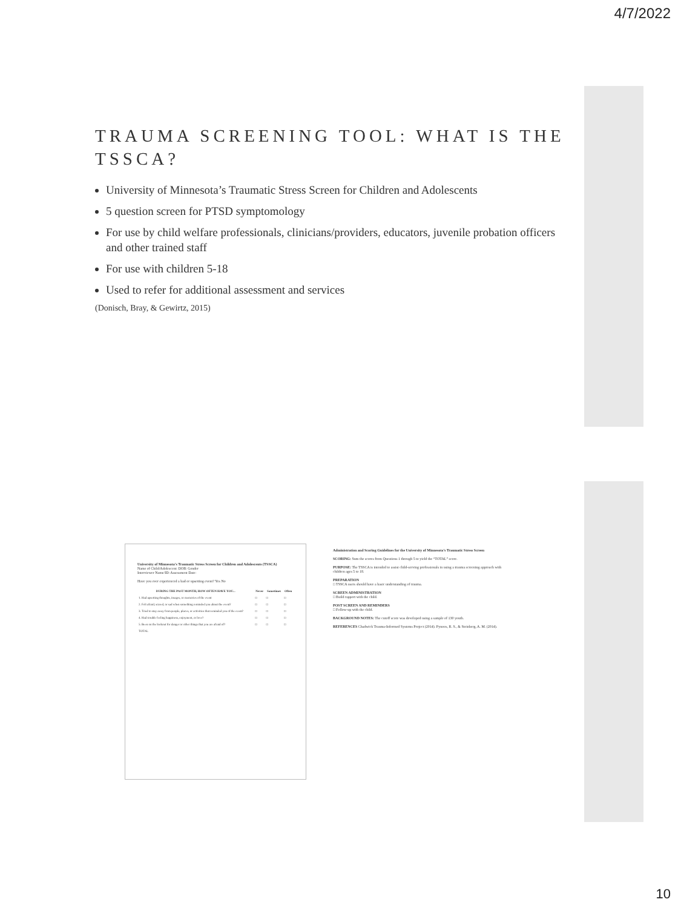4/7/2022
TRAUMA SCREENING TOOL: WHAT IS THE TSSCA?
University of Minnesota’s Traumatic Stress Screen for Children and Adolescents
5 question screen for PTSD symptomology
For use by child welfare professionals, clinicians/providers, educators, juvenile probation officers and other trained staff
For use with children 5-18
Used to refer for additional assessment and services
(Donisch, Bray, & Gewirtz, 2015)
University of Minnesota’s Traumatic Stress Screen for Children and Adolescents (TSSCA)
Name of Child/Adolescent: DOB: Gender
Interviewer Name/ID: Assessment Date:
Have you ever experienced a bad or upsetting event? Yes No
| DURING THE PAST MONTH, HOW OFTEN HAVE YOU... | Never | Sometimes | Often |
| --- | --- | --- | --- |
| 1. Had upsetting thoughts, images, or memories of the event | □ | □ | □ |
| 2. Felt afraid, scared, or sad when something reminded you about the event? | □ | □ | □ |
| 3. Tried to stay away from people, places, or activities that reminded you of the event? | □ | □ | □ |
| 4. Had trouble feeling happiness, enjoyment, or love? | □ | □ | □ |
| 5. Been on the lookout for danger or other things that you are afraid of? | □ | □ | □ |
| TOTAL | | | |
Administration and Scoring Guidelines for the University of Minnesota’s Traumatic Stress Screen
SCORING: Sum the scores from Questions 1 through 5 to yield the “TOTAL” score.
PURPOSE: The TSSCA is intended to assist child-serving professionals in using a trauma screening approach with children ages 5 to 18.
PREPARATION
□ TSSCA users should have a basic understanding of trauma.
SCREEN ADMINISTRATION
□ Build rapport with the child.
POST SCREEN AND REMINDERS
□ Follow-up with the child.
BACKGROUND NOTES: The cutoff score was developed using a sample of 130 youth.
REFERENCES Chadwick Trauma-Informed Systems Project (2014). Pynoos, R. S., & Steinberg, A. M. (2014).
10